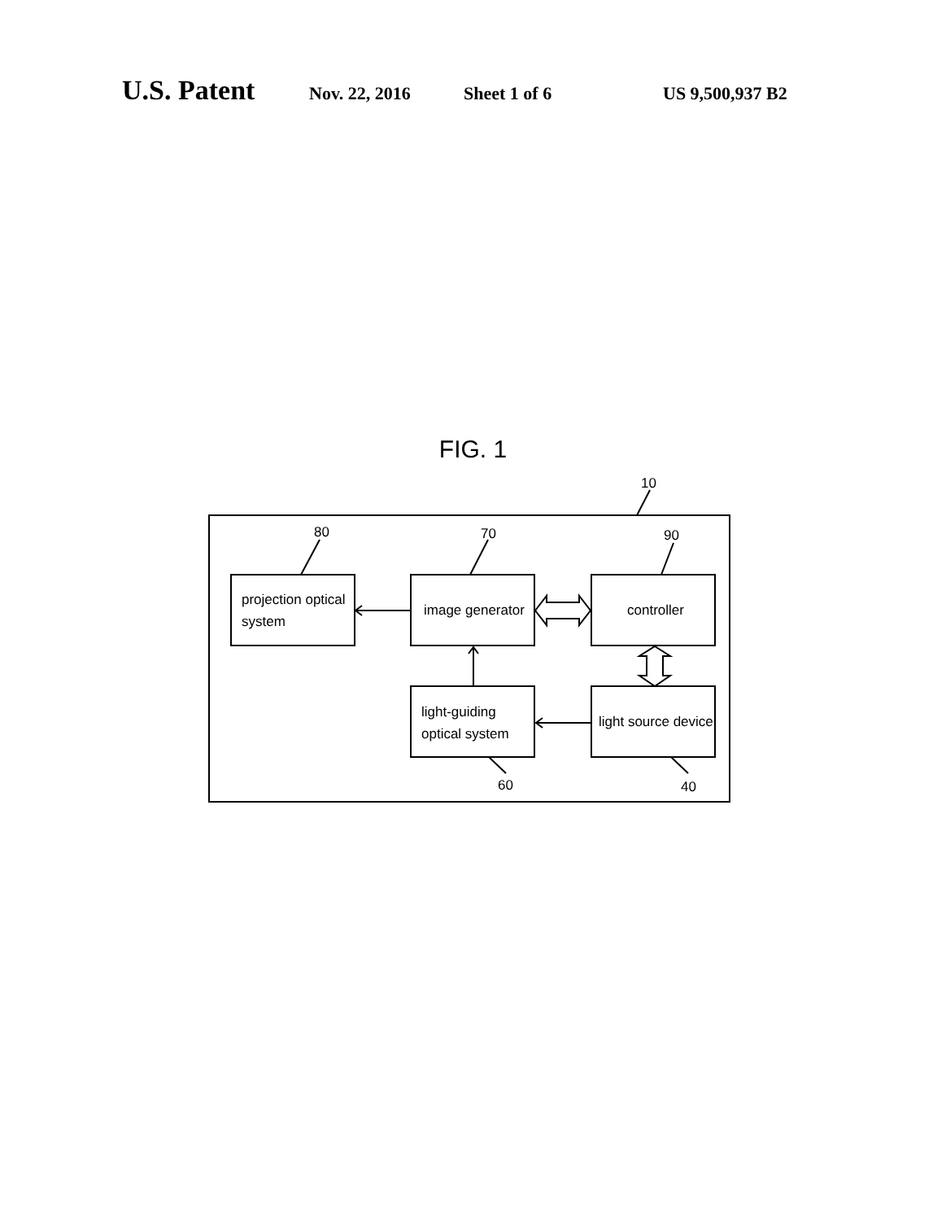U.S. Patent Nov. 22, 2016 Sheet 1 of 6 US 9,500,937 B2
FIG. 1
10
80
70
90
60
40
projection optical
system
image generator
controller
light-guiding
optical system
light source device